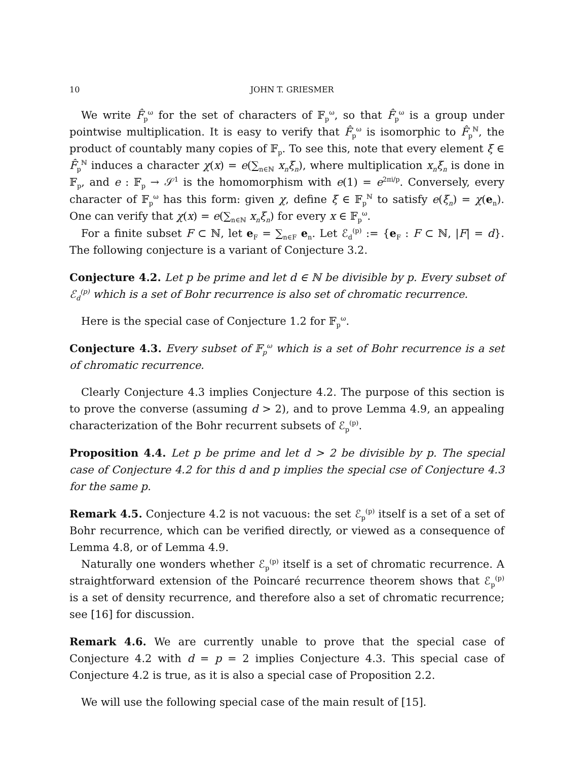10 JOHN T. GRIESMER
We write F̂<sub>p</sub><sup>ω</sup> for the set of characters of 𝔽<sub>p</sub><sup>ω</sup>, so that F̂<sub>p</sub><sup>ω</sup> is a group under pointwise multiplication. It is easy to verify that F̂<sub>p</sub><sup>ω</sup> is isomorphic to F̂<sub>p</sub><sup>ℕ</sup>, the product of countably many copies of 𝔽<sub>p</sub>. To see this, note that every element ξ ∈ F̂<sub>p</sub><sup>ℕ</sup> induces a character χ(x) = e(∑<sub>n∈ℕ</sub> x<sub>n</sub>ξ<sub>n</sub>), where multiplication x<sub>n</sub>ξ<sub>n</sub> is done in 𝔽<sub>p</sub>, and e : 𝔽<sub>p</sub> → 𝒮<sup>1</sup> is the homomorphism with e(1) = e<sup>2πi/p</sup>. Conversely, every character of 𝔽<sub>p</sub><sup>ω</sup> has this form: given χ, define ξ ∈ 𝔽<sub>p</sub><sup>ℕ</sup> to satisfy e(ξ<sub>n</sub>) = χ(e<sub>n</sub>). One can verify that χ(x) = e(∑<sub>n∈ℕ</sub> x<sub>n</sub>ξ<sub>n</sub>) for every x ∈ 𝔽<sub>p</sub><sup>ω</sup>.
For a finite subset F ⊂ ℕ, let e<sub>F</sub> = ∑<sub>n∈F</sub> e<sub>n</sub>. Let ℰ<sub>d</sub><sup>(p)</sup> := {e<sub>F</sub> : F ⊂ ℕ, |F| = d}. The following conjecture is a variant of Conjecture 3.2.
Conjecture 4.2. Let p be prime and let d ∈ ℕ be divisible by p. Every subset of ℰ<sub>d</sub><sup>(p)</sup> which is a set of Bohr recurrence is also set of chromatic recurrence.
Here is the special case of Conjecture 1.2 for 𝔽<sub>p</sub><sup>ω</sup>.
Conjecture 4.3. Every subset of 𝔽<sub>p</sub><sup>ω</sup> which is a set of Bohr recurrence is a set of chromatic recurrence.
Clearly Conjecture 4.3 implies Conjecture 4.2. The purpose of this section is to prove the converse (assuming d > 2), and to prove Lemma 4.9, an appealing characterization of the Bohr recurrent subsets of ℰ<sub>p</sub><sup>(p)</sup>.
Proposition 4.4. Let p be prime and let d > 2 be divisible by p. The special case of Conjecture 4.2 for this d and p implies the special cse of Conjecture 4.3 for the same p.
Remark 4.5. Conjecture 4.2 is not vacuous: the set ℰ<sub>p</sub><sup>(p)</sup> itself is a set of a set of Bohr recurrence, which can be verified directly, or viewed as a consequence of Lemma 4.8, or of Lemma 4.9.
Naturally one wonders whether ℰ<sub>p</sub><sup>(p)</sup> itself is a set of chromatic recurrence. A straightforward extension of the Poincaré recurrence theorem shows that ℰ<sub>p</sub><sup>(p)</sup> is a set of density recurrence, and therefore also a set of chromatic recurrence; see [16] for discussion.
Remark 4.6. We are currently unable to prove that the special case of Conjecture 4.2 with d = p = 2 implies Conjecture 4.3. This special case of Conjecture 4.2 is true, as it is also a special case of Proposition 2.2.
We will use the following special case of the main result of [15].